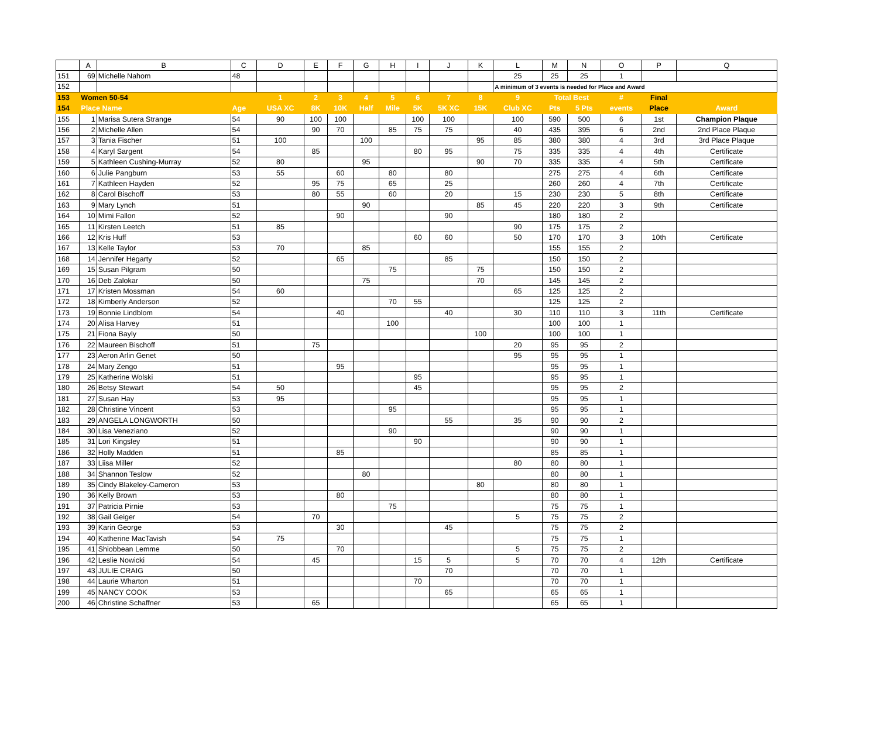| | A | B | C | D | E | F | G | H | I | J | K | L | M | N | O | P | Q |
| --- | --- | --- | --- | --- | --- | --- | --- | --- | --- | --- | --- | --- | --- | --- | --- | --- | --- |
| 151 | 69 | Michelle Nahom | 48 | | | | | | | | | 25 | 25 | 25 | 1 | | |
| 152 | | | | | | | | | | | | A minimum of 3 events is needed for Place and Award | | | | | |
| 153 | Women 50-54 | | | 1 | 2 | 3 | 4 | 5 | 6 | 7 | 8 | 9 | Total Best | | # | Final | |
| 154 | Place Name | | Age | USA XC | 8K | 10K | Half | Mile | 5K | 5K XC | 15K | Club XC | Pts | 5 Pts | events | Place | Award |
| 155 | 1 | Marisa Sutera Strange | 54 | 90 | 100 | 100 | | | 100 | 100 | | 100 | 590 | 500 | 6 | 1st | Champion Plaque |
| 156 | 2 | Michelle Allen | 54 | | 90 | 70 | | 85 | 75 | 75 | | 40 | 435 | 395 | 6 | 2nd | 2nd Place Plaque |
| 157 | 3 | Tania Fischer | 51 | 100 | | | 100 | | | | 95 | 85 | 380 | 380 | 4 | 3rd | 3rd Place Plaque |
| 158 | 4 | Karyl Sargent | 54 | | 85 | | | | 80 | 95 | | 75 | 335 | 335 | 4 | 4th | Certificate |
| 159 | 5 | Kathleen Cushing-Murray | 52 | 80 | | | 95 | | | | 90 | 70 | 335 | 335 | 4 | 5th | Certificate |
| 160 | 6 | Julie Pangburn | 53 | 55 | | 60 | | 80 | | 80 | | | 275 | 275 | 4 | 6th | Certificate |
| 161 | 7 | Kathleen Hayden | 52 | | 95 | 75 | | 65 | | 25 | | | 260 | 260 | 4 | 7th | Certificate |
| 162 | 8 | Carol Bischoff | 53 | | 80 | 55 | | 60 | | 20 | | 15 | 230 | 230 | 5 | 8th | Certificate |
| 163 | 9 | Mary Lynch | 51 | | | | 90 | | | | 85 | 45 | 220 | 220 | 3 | 9th | Certificate |
| 164 | 10 | Mimi Fallon | 52 | | | 90 | | | | 90 | | | 180 | 180 | 2 | | |
| 165 | 11 | Kirsten Leetch | 51 | 85 | | | | | | | | 90 | 175 | 175 | 2 | | |
| 166 | 12 | Kris Huff | 53 | | | | | | 60 | 60 | | 50 | 170 | 170 | 3 | 10th | Certificate |
| 167 | 13 | Kelle Taylor | 53 | 70 | | | 85 | | | | | | 155 | 155 | 2 | | |
| 168 | 14 | Jennifer Hegarty | 52 | | | 65 | | | | 85 | | | 150 | 150 | 2 | | |
| 169 | 15 | Susan Pilgram | 50 | | | | | 75 | | | 75 | | 150 | 150 | 2 | | |
| 170 | 16 | Deb Zalokar | 50 | | | | 75 | | | | 70 | | 145 | 145 | 2 | | |
| 171 | 17 | Kristen Mossman | 54 | 60 | | | | | | | | 65 | 125 | 125 | 2 | | |
| 172 | 18 | Kimberly Anderson | 52 | | | | | 70 | 55 | | | | 125 | 125 | 2 | | |
| 173 | 19 | Bonnie Lindblom | 54 | | | 40 | | | | 40 | | 30 | 110 | 110 | 3 | 11th | Certificate |
| 174 | 20 | Alisa Harvey | 51 | | | | | 100 | | | | | 100 | 100 | 1 | | |
| 175 | 21 | Fiona Bayly | 50 | | | | | | | | 100 | | 100 | 100 | 1 | | |
| 176 | 22 | Maureen Bischoff | 51 | | 75 | | | | | | | 20 | 95 | 95 | 2 | | |
| 177 | 23 | Aeron Arlin Genet | 50 | | | | | | | | | 95 | 95 | 95 | 1 | | |
| 178 | 24 | Mary Zengo | 51 | | | 95 | | | | | | | 95 | 95 | 1 | | |
| 179 | 25 | Katherine Wolski | 51 | | | | | | 95 | | | | 95 | 95 | 1 | | |
| 180 | 26 | Betsy Stewart | 54 | 50 | | | | | 45 | | | | 95 | 95 | 2 | | |
| 181 | 27 | Susan Hay | 53 | 95 | | | | | | | | | 95 | 95 | 1 | | |
| 182 | 28 | Christine Vincent | 53 | | | | | 95 | | | | | 95 | 95 | 1 | | |
| 183 | 29 | ANGELA LONGWORTH | 50 | | | | | | | 55 | | 35 | 90 | 90 | 2 | | |
| 184 | 30 | Lisa Veneziano | 52 | | | | | 90 | | | | | 90 | 90 | 1 | | |
| 185 | 31 | Lori Kingsley | 51 | | | | | | 90 | | | | 90 | 90 | 1 | | |
| 186 | 32 | Holly Madden | 51 | | | 85 | | | | | | | 85 | 85 | 1 | | |
| 187 | 33 | Liisa Miller | 52 | | | | | | | | | 80 | 80 | 80 | 1 | | |
| 188 | 34 | Shannon Teslow | 52 | | | | 80 | | | | | | 80 | 80 | 1 | | |
| 189 | 35 | Cindy Blakeley-Cameron | 53 | | | | | | | | 80 | | 80 | 80 | 1 | | |
| 190 | 36 | Kelly Brown | 53 | | | 80 | | | | | | | 80 | 80 | 1 | | |
| 191 | 37 | Patricia Pirnie | 53 | | | | | 75 | | | | | 75 | 75 | 1 | | |
| 192 | 38 | Gail Geiger | 54 | | 70 | | | | | | | 5 | 75 | 75 | 2 | | |
| 193 | 39 | Karin George | 53 | | | 30 | | | | 45 | | | 75 | 75 | 2 | | |
| 194 | 40 | Katherine MacTavish | 54 | 75 | | | | | | | | | 75 | 75 | 1 | | |
| 195 | 41 | Shiobbean Lemme | 50 | | | 70 | | | | | | 5 | 75 | 75 | 2 | | |
| 196 | 42 | Leslie Nowicki | 54 | | 45 | | | | 15 | 5 | | 5 | 70 | 70 | 4 | 12th | Certificate |
| 197 | 43 | JULIE CRAIG | 50 | | | | | | | 70 | | | 70 | 70 | 1 | | |
| 198 | 44 | Laurie Wharton | 51 | | | | | | 70 | | | | 70 | 70 | 1 | | |
| 199 | 45 | NANCY COOK | 53 | | | | | | | 65 | | | 65 | 65 | 1 | | |
| 200 | 46 | Christine Schaffner | 53 | | 65 | | | | | | | | 65 | 65 | 1 | | |